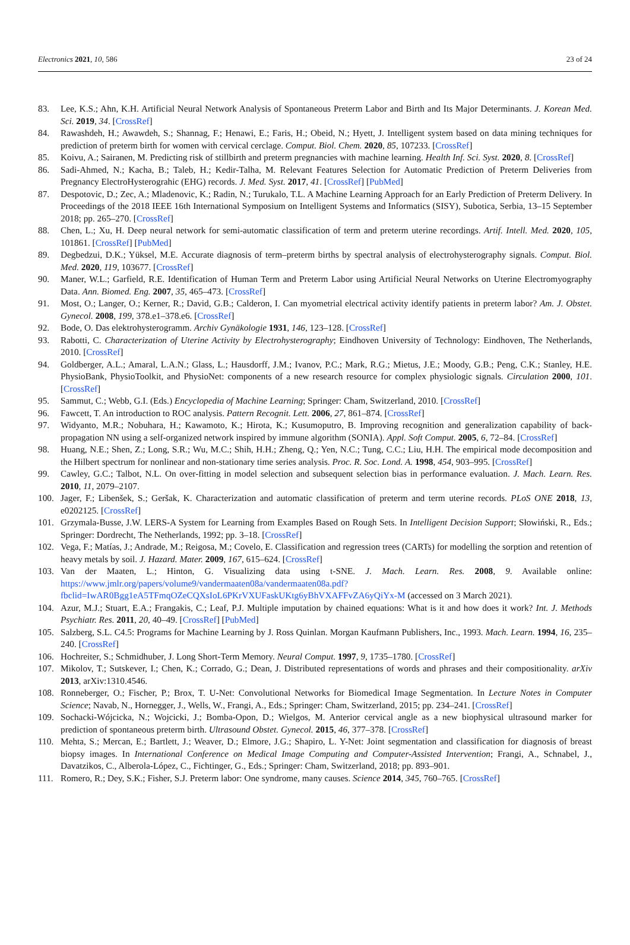Electronics 2021, 10, 586 23 of 24
83. Lee, K.S.; Ahn, K.H. Artificial Neural Network Analysis of Spontaneous Preterm Labor and Birth and Its Major Determinants. J. Korean Med. Sci. 2019, 34. [CrossRef]
84. Rawashdeh, H.; Awawdeh, S.; Shannag, F.; Henawi, E.; Faris, H.; Obeid, N.; Hyett, J. Intelligent system based on data mining techniques for prediction of preterm birth for women with cervical cerclage. Comput. Biol. Chem. 2020, 85, 107233. [CrossRef]
85. Koivu, A.; Sairanen, M. Predicting risk of stillbirth and preterm pregnancies with machine learning. Health Inf. Sci. Syst. 2020, 8. [CrossRef]
86. Sadi-Ahmed, N.; Kacha, B.; Taleb, H.; Kedir-Talha, M. Relevant Features Selection for Automatic Prediction of Preterm Deliveries from Pregnancy ElectroHysterograhic (EHG) records. J. Med. Syst. 2017, 41. [CrossRef] [PubMed]
87. Despotovic, D.; Zec, A.; Mladenovic, K.; Radin, N.; Turukalo, T.L. A Machine Learning Approach for an Early Prediction of Preterm Delivery. In Proceedings of the 2018 IEEE 16th International Symposium on Intelligent Systems and Informatics (SISY), Subotica, Serbia, 13–15 September 2018; pp. 265–270. [CrossRef]
88. Chen, L.; Xu, H. Deep neural network for semi-automatic classification of term and preterm uterine recordings. Artif. Intell. Med. 2020, 105, 101861. [CrossRef] [PubMed]
89. Degbedzui, D.K.; Yüksel, M.E. Accurate diagnosis of term–preterm births by spectral analysis of electrohysterography signals. Comput. Biol. Med. 2020, 119, 103677. [CrossRef]
90. Maner, W.L.; Garfield, R.E. Identification of Human Term and Preterm Labor using Artificial Neural Networks on Uterine Electromyography Data. Ann. Biomed. Eng. 2007, 35, 465–473. [CrossRef]
91. Most, O.; Langer, O.; Kerner, R.; David, G.B.; Calderon, I. Can myometrial electrical activity identify patients in preterm labor? Am. J. Obstet. Gynecol. 2008, 199, 378.e1–378.e6. [CrossRef]
92. Bode, O. Das elektrohysterogramm. Archiv Gynäkologie 1931, 146, 123–128. [CrossRef]
93. Rabotti, C. Characterization of Uterine Activity by Electrohysterography; Eindhoven University of Technology: Eindhoven, The Netherlands, 2010. [CrossRef]
94. Goldberger, A.L.; Amaral, L.A.N.; Glass, L.; Hausdorff, J.M.; Ivanov, P.C.; Mark, R.G.; Mietus, J.E.; Moody, G.B.; Peng, C.K.; Stanley, H.E. PhysioBank, PhysioToolkit, and PhysioNet: components of a new research resource for complex physiologic signals. Circulation 2000, 101. [CrossRef]
95. Sammut, C.; Webb, G.I. (Eds.) Encyclopedia of Machine Learning; Springer: Cham, Switzerland, 2010. [CrossRef]
96. Fawcett, T. An introduction to ROC analysis. Pattern Recognit. Lett. 2006, 27, 861–874. [CrossRef]
97. Widyanto, M.R.; Nobuhara, H.; Kawamoto, K.; Hirota, K.; Kusumoputro, B. Improving recognition and generalization capability of back-propagation NN using a self-organized network inspired by immune algorithm (SONIA). Appl. Soft Comput. 2005, 6, 72–84. [CrossRef]
98. Huang, N.E.; Shen, Z.; Long, S.R.; Wu, M.C.; Shih, H.H.; Zheng, Q.; Yen, N.C.; Tung, C.C.; Liu, H.H. The empirical mode decomposition and the Hilbert spectrum for nonlinear and non-stationary time series analysis. Proc. R. Soc. Lond. A. 1998, 454, 903–995. [CrossRef]
99. Cawley, G.C.; Talbot, N.L. On over-fitting in model selection and subsequent selection bias in performance evaluation. J. Mach. Learn. Res. 2010, 11, 2079–2107.
100. Jager, F.; Libenšek, S.; Geršak, K. Characterization and automatic classification of preterm and term uterine records. PLoS ONE 2018, 13, e0202125. [CrossRef]
101. Grzymala-Busse, J.W. LERS-A System for Learning from Examples Based on Rough Sets. In Intelligent Decision Support; Słowiński, R., Eds.; Springer: Dordrecht, The Netherlands, 1992; pp. 3–18. [CrossRef]
102. Vega, F.; Matías, J.; Andrade, M.; Reigosa, M.; Covelo, E. Classification and regression trees (CARTs) for modelling the sorption and retention of heavy metals by soil. J. Hazard. Mater. 2009, 167, 615–624. [CrossRef]
103. Van der Maaten, L.; Hinton, G. Visualizing data using t-SNE. J. Mach. Learn. Res. 2008, 9. Available online: https://www.jmlr.org/papers/volume9/vandermaaten08a/vandermaaten08a.pdf?fbclid=IwAR0Bgg1eA5TFmqOZeCQXsIoL6PKrVXUFaskUKtg6yBhVXAFFvZA6yQiYx-M (accessed on 3 March 2021).
104. Azur, M.J.; Stuart, E.A.; Frangakis, C.; Leaf, P.J. Multiple imputation by chained equations: What is it and how does it work? Int. J. Methods Psychiatr. Res. 2011, 20, 40–49. [CrossRef] [PubMed]
105. Salzberg, S.L. C4.5: Programs for Machine Learning by J. Ross Quinlan. Morgan Kaufmann Publishers, Inc., 1993. Mach. Learn. 1994, 16, 235–240. [CrossRef]
106. Hochreiter, S.; Schmidhuber, J. Long Short-Term Memory. Neural Comput. 1997, 9, 1735–1780. [CrossRef]
107. Mikolov, T.; Sutskever, I.; Chen, K.; Corrado, G.; Dean, J. Distributed representations of words and phrases and their compositionality. arXiv 2013, arXiv:1310.4546.
108. Ronneberger, O.; Fischer, P.; Brox, T. U-Net: Convolutional Networks for Biomedical Image Segmentation. In Lecture Notes in Computer Science; Navab, N., Hornegger, J., Wells, W., Frangi, A., Eds.; Springer: Cham, Switzerland, 2015; pp. 234–241. [CrossRef]
109. Sochacki-Wójcicka, N.; Wojcicki, J.; Bomba-Opon, D.; Wielgos, M. Anterior cervical angle as a new biophysical ultrasound marker for prediction of spontaneous preterm birth. Ultrasound Obstet. Gynecol. 2015, 46, 377–378. [CrossRef]
110. Mehta, S.; Mercan, E.; Bartlett, J.; Weaver, D.; Elmore, J.G.; Shapiro, L. Y-Net: Joint segmentation and classification for diagnosis of breast biopsy images. In International Conference on Medical Image Computing and Computer-Assisted Intervention; Frangi, A., Schnabel, J., Davatzikos, C., Alberola-López, C., Fichtinger, G., Eds.; Springer: Cham, Switzerland, 2018; pp. 893–901.
111. Romero, R.; Dey, S.K.; Fisher, S.J. Preterm labor: One syndrome, many causes. Science 2014, 345, 760–765. [CrossRef]